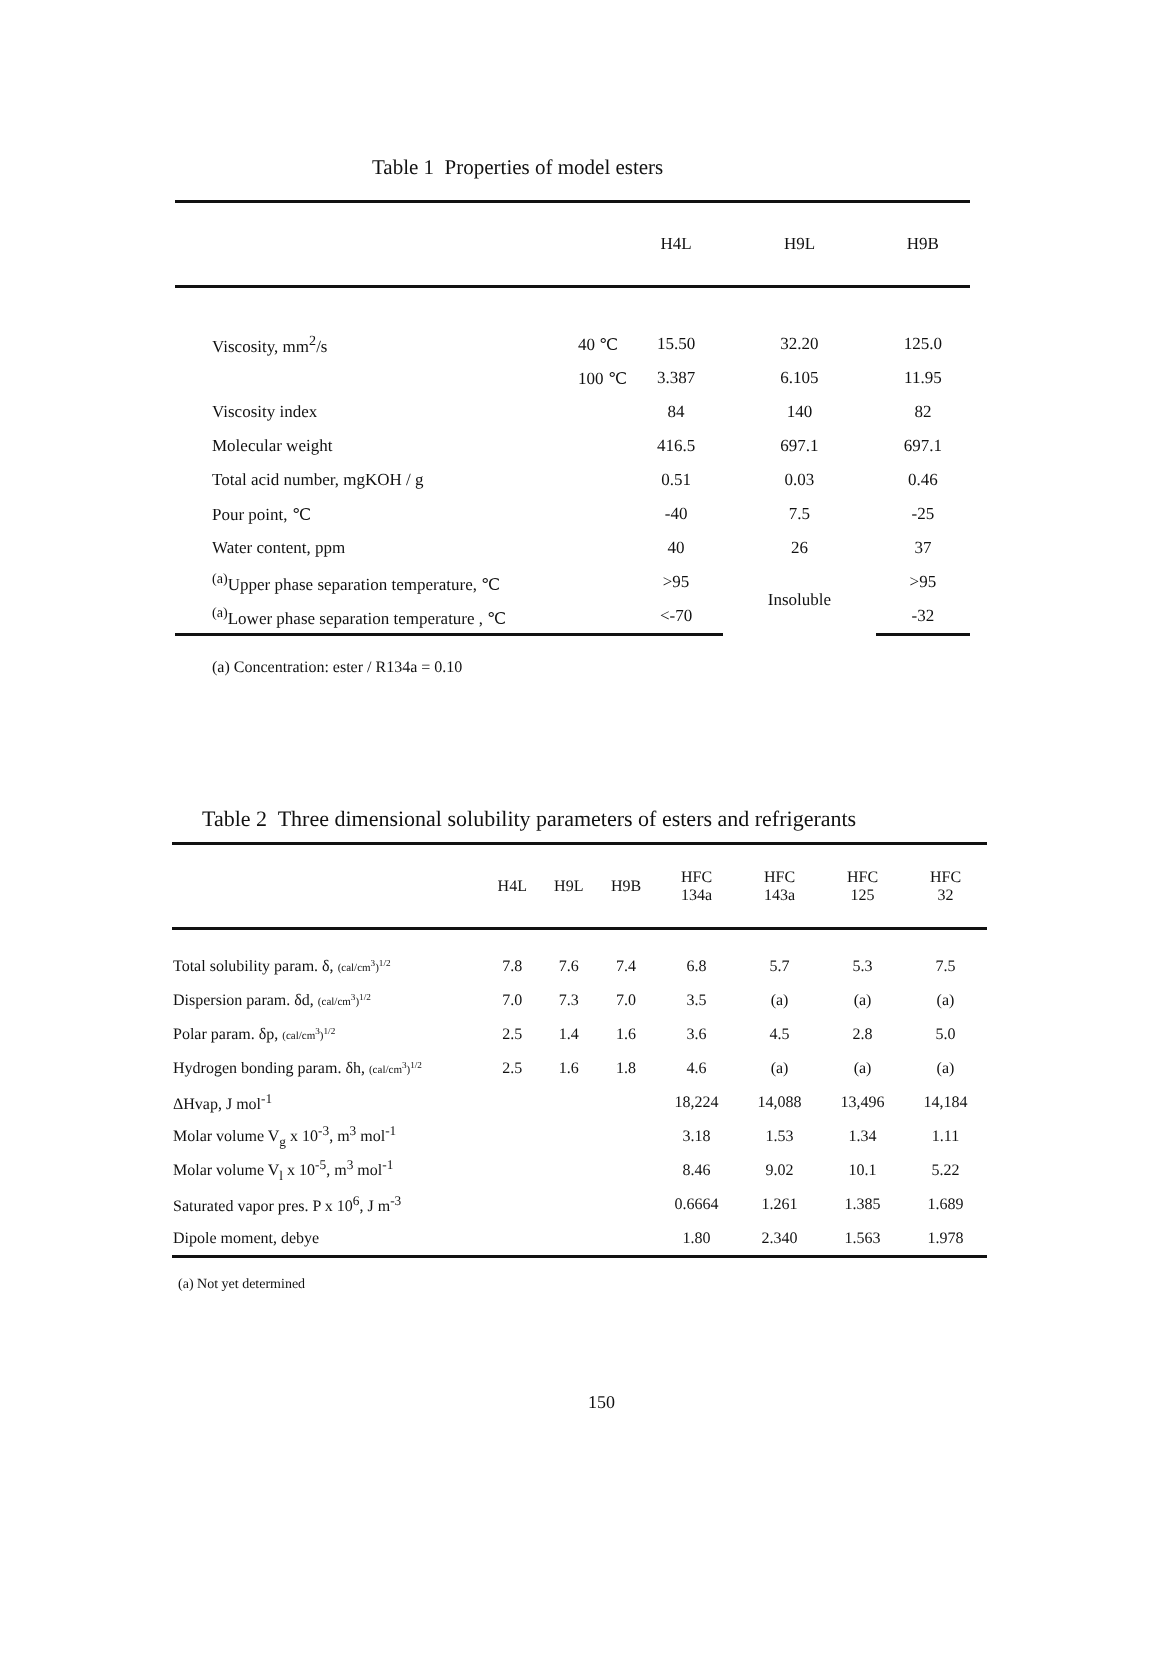Table 1 Properties of model esters
| | | H4L | H9L | H9B |
| --- | --- | --- | --- | --- |
| Viscosity, mm<sup>2</sup>/s | 40 ℃ | 15.50 | 32.20 | 125.0 |
| | 100 ℃ | 3.387 | 6.105 | 11.95 |
| Viscosity index | | 84 | 140 | 82 |
| Molecular weight | | 416.5 | 697.1 | 697.1 |
| Total acid number, mgKOH / g | | 0.51 | 0.03 | 0.46 |
| Pour point, ℃ | | -40 | 7.5 | -25 |
| Water content, ppm | | 40 | 26 | 37 |
| <sup>(a)</sup> Upper phase separation temperature, ℃ | | >95 | Insoluble | >95 |
| <sup>(a)</sup> Lower phase separation temperature , ℃ | | <-70 | | -32 |
(a) Concentration: ester / R134a = 0.10
Table 2 Three dimensional solubility parameters of esters and refrigerants
| | H4L | H9L | H9B | HFC 134a | HFC 143a | HFC 125 | HFC 32 |
| --- | --- | --- | --- | --- | --- | --- | --- |
| Total solubility param. δ, (cal/cm<sup>3</sup>)<sup>1/2</sup> | 7.8 | 7.6 | 7.4 | 6.8 | 5.7 | 5.3 | 7.5 |
| Dispersion param. δd, (cal/cm<sup>3</sup>)<sup>1/2</sup> | 7.0 | 7.3 | 7.0 | 3.5 | (a) | (a) | (a) |
| Polar param. δp, (cal/cm<sup>3</sup>)<sup>1/2</sup> | 2.5 | 1.4 | 1.6 | 3.6 | 4.5 | 2.8 | 5.0 |
| Hydrogen bonding param. δh, (cal/cm<sup>3</sup>)<sup>1/2</sup> | 2.5 | 1.6 | 1.8 | 4.6 | (a) | (a) | (a) |
| ΔHvap, J mol<sup>-1</sup> | | | | 18,224 | 14,088 | 13,496 | 14,184 |
| Molar volume V<sub>g</sub> x 10<sup>-3</sup>, m<sup>3</sup> mol<sup>-1</sup> | | | | 3.18 | 1.53 | 1.34 | 1.11 |
| Molar volume V<sub>l</sub> x 10<sup>-5</sup>, m<sup>3</sup> mol<sup>-1</sup> | | | | 8.46 | 9.02 | 10.1 | 5.22 |
| Saturated vapor pres. P x 10<sup>6</sup>, J m<sup>-3</sup> | | | | 0.6664 | 1.261 | 1.385 | 1.689 |
| Dipole moment, debye | | | | 1.80 | 2.340 | 1.563 | 1.978 |
(a) Not yet determined
150